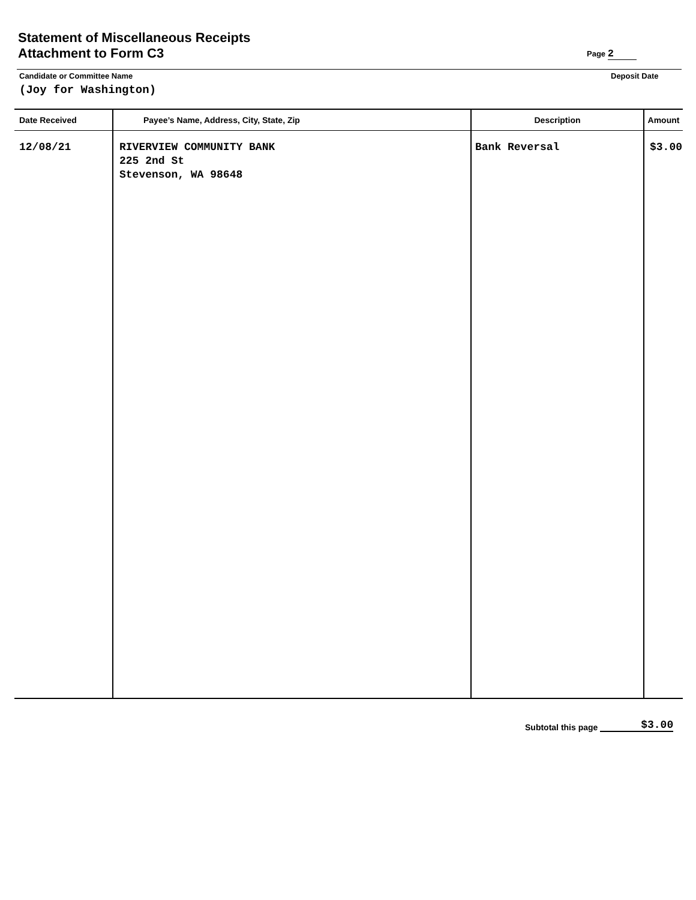Statement of Miscellaneous Receipts
Attachment to Form C3
Page 2
Candidate or Committee Name
(Joy for Washington)
Deposit Date
| Date Received | Payee’s Name, Address, City, State, Zip | Description | Amount |
| --- | --- | --- | --- |
| 12/08/21 | RIVERVIEW COMMUNITY BANK 225 2nd St Stevenson, WA 98648 | Bank Reversal | $3.00 |
Subtotal this page $3.00